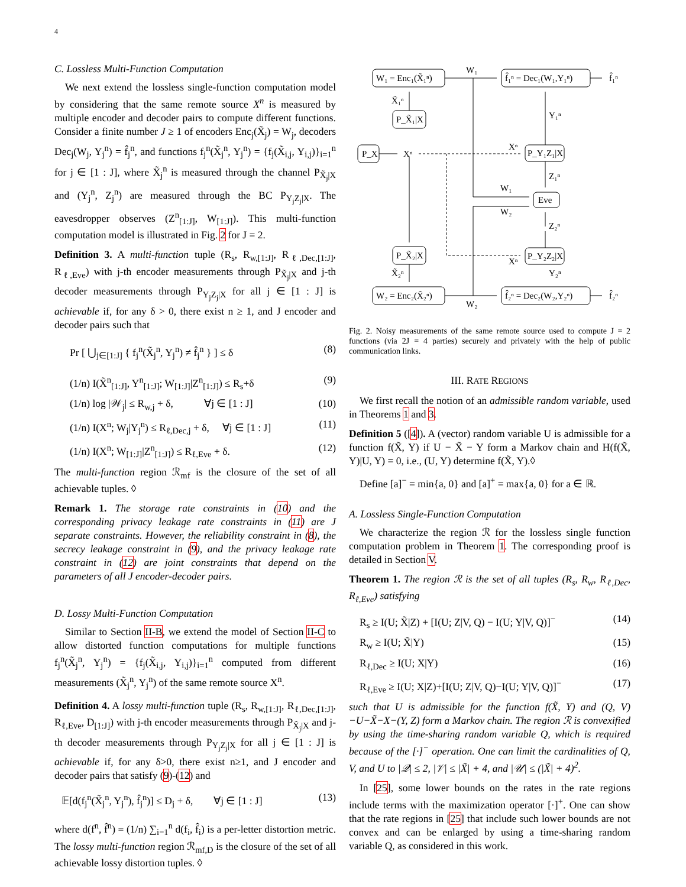4
C. Lossless Multi-Function Computation
We next extend the lossless single-function computation model by considering that the same remote source X<sup>n</sup> is measured by multiple encoder and decoder pairs to compute different functions. Consider a finite number J ≥ 1 of encoders Enc<sub>j</sub>(X̃<sub>j</sub>) = W<sub>j</sub>, decoders Dec<sub>j</sub>(W<sub>j</sub>, Y<sub>j</sub><sup>n</sup>) = f̂<sub>j</sub><sup>n</sup>, and functions f<sub>j</sub><sup>n</sup>(X̃<sub>j</sub><sup>n</sup>, Y<sub>j</sub><sup>n</sup>) = {f<sub>j</sub>(X̃<sub>i,j</sub>, Y<sub>i,j</sub>)}<sub>i=1</sub><sup>n</sup> for j ∈ [1 : J], where X̃<sub>j</sub><sup>n</sup> is measured through the channel P<sub>X̃<sub>j</sub>|X</sub> and (Y<sub>j</sub><sup>n</sup>, Z<sub>j</sub><sup>n</sup>) are measured through the BC P<sub>Y<sub>j</sub>Z<sub>j</sub>|X</sub>. The eavesdropper observes (Z<sup>n</sup><sub>[1:J]</sub>, W<sub>[1:J]</sub>). This multi-function computation model is illustrated in Fig. 2 for J = 2.
Definition 3. A multi-function tuple (R<sub>s</sub>, R<sub>w,[1:J]</sub>, R<sub>ℓ,Dec,[1:J]</sub>, R<sub>ℓ,Eve</sub>) with j-th encoder measurements through P<sub>X̃<sub>j</sub>|X</sub> and j-th decoder measurements through P<sub>Y<sub>j</sub>Z<sub>j</sub>|X</sub> for all j ∈ [1 : J] is achievable if, for any δ > 0, there exist n ≥ 1, and J encoder and decoder pairs such that
Pr [ ⋃<sub>j∈[1:J]</sub> { f<sub>j</sub><sup>n</sup>(X̃<sub>j</sub><sup>n</sup>, Y<sub>j</sub><sup>n</sup>) ≠ f̂<sub>j</sub><sup>n</sup> } ] ≤ δ (8)
(1/n) I(X̃<sup>n</sup><sub>[1:J]</sub>, Y<sup>n</sup><sub>[1:J]</sub>; W<sub>[1:J]</sub>|Z<sup>n</sup><sub>[1:J]</sub>) ≤ R<sub>s</sub>+δ (9)
(1/n) log |𝒲<sub>j</sub>| ≤ R<sub>w,j</sub> + δ, ∀j ∈ [1 : J] (10)
(1/n) I(X<sup>n</sup>; W<sub>j</sub>|Y<sub>j</sub><sup>n</sup>) ≤ R<sub>ℓ,Dec,j</sub> + δ, ∀j ∈ [1 : J] (11)
(1/n) I(X<sup>n</sup>; W<sub>[1:J]</sub>|Z<sup>n</sup><sub>[1:J]</sub>) ≤ R<sub>ℓ,Eve</sub> + δ. (12)
The multi-function region ℛ<sub>mf</sub> is the closure of the set of all achievable tuples. ◊
Remark 1. The storage rate constraints in (10) and the corresponding privacy leakage rate constraints in (11) are J separate constraints. However, the reliability constraint in (8), the secrecy leakage constraint in (9), and the privacy leakage rate constraint in (12) are joint constraints that depend on the parameters of all J encoder-decoder pairs.
D. Lossy Multi-Function Computation
Similar to Section II-B, we extend the model of Section II-C to allow distorted function computations for multiple functions f<sub>j</sub><sup>n</sup>(X̃<sub>j</sub><sup>n</sup>, Y<sub>j</sub><sup>n</sup>) = {f<sub>j</sub>(X̃<sub>i,j</sub>, Y<sub>i,j</sub>)}<sub>i=1</sub><sup>n</sup> computed from different measurements (X̃<sub>j</sub><sup>n</sup>, Y<sub>j</sub><sup>n</sup>) of the same remote source X<sup>n</sup>.
Definition 4. A lossy multi-function tuple (R<sub>s</sub>, R<sub>w,[1:J]</sub>, R<sub>ℓ,Dec,[1:J]</sub>, R<sub>ℓ,Eve</sub>, D<sub>[1:J]</sub>) with j-th encoder measurements through P<sub>X̃<sub>j</sub>|X</sub> and j-th decoder measurements through P<sub>Y<sub>j</sub>Z<sub>j</sub>|X</sub> for all j ∈ [1 : J] is achievable if, for any δ>0, there exist n≥1, and J encoder and decoder pairs that satisfy (9)-(12) and
𝔼[d(f<sub>j</sub><sup>n</sup>(X̃<sub>j</sub><sup>n</sup>, Y<sub>j</sub><sup>n</sup>), f̂<sub>j</sub><sup>n</sup>)] ≤ D<sub>j</sub> + δ, ∀j ∈ [1 : J] (13)
where d(f<sup>n</sup>, f̂<sup>n</sup>) = (1/n) ∑<sub>i=1</sub><sup>n</sup> d(f<sub>i</sub>, f̂<sub>i</sub>) is a per-letter distortion metric. The lossy multi-function region ℛ<sub>mf,D</sub> is the closure of the set of all achievable lossy distortion tuples. ◊
W₁ = Enc₁(X̃₁ⁿ)
f̂₁ⁿ = Dec₁(W₁,Y₁ⁿ)
f̂₁ⁿ
W₁
X̃₁ⁿ
P_X̃₁|X
P_X
Xⁿ
Xⁿ
P_Y₁Z₁|X
Y₁ⁿ
Z₁ⁿ
W₁
Eve
W₂
Z₂ⁿ
P_X̃₂|X
P_Y₂Z₂|X
Xⁿ
X̃₂ⁿ
Y₂ⁿ
W₂ = Enc₂(X̃₂ⁿ)
f̂₂ⁿ = Dec₂(W₂,Y₂ⁿ)
f̂₂ⁿ
W₂
Fig. 2. Noisy measurements of the same remote source used to compute J = 2 functions (via 2J = 4 parties) securely and privately with the help of public communication links.
III. RATE REGIONS
We first recall the notion of an admissible random variable, used in Theorems 1 and 3.
Definition 5 ([4]). A (vector) random variable U is admissible for a function f(X̃, Y) if U − X̃ − Y form a Markov chain and H(f(X̃, Y)|U, Y) = 0, i.e., (U, Y) determine f(X̃, Y).◊
Define [a]<sup>−</sup> = min{a, 0} and [a]<sup>+</sup> = max{a, 0} for a ∈ ℝ.
A. Lossless Single-Function Computation
We characterize the region ℛ for the lossless single function computation problem in Theorem 1. The corresponding proof is detailed in Section V.
Theorem 1. The region ℛ is the set of all tuples (R<sub>s</sub>, R<sub>w</sub>, R<sub>ℓ,Dec</sub>, R<sub>ℓ,Eve</sub>) satisfying
R<sub>s</sub> ≥ I(U; X̃|Z) + [I(U; Z|V, Q) − I(U; Y|V, Q)]<sup>−</sup> (14)
R<sub>w</sub> ≥ I(U; X̃|Y) (15)
R<sub>ℓ,Dec</sub> ≥ I(U; X|Y) (16)
R<sub>ℓ,Eve</sub> ≥ I(U; X|Z)+[I(U; Z|V, Q)−I(U; Y|V, Q)]<sup>−</sup> (17)
such that U is admissible for the function f(X̃, Y) and (Q, V)−U−X̃−X−(Y, Z) form a Markov chain. The region ℛ is convexified by using the time-sharing random variable Q, which is required because of the [·]<sup>−</sup> operation. One can limit the cardinalities of Q, V, and U to |𝒬| ≤ 2, |𝒱| ≤ |X̃| + 4, and |𝒰| ≤ (|X̃| + 4)<sup>2</sup>.
In [25], some lower bounds on the rates in the rate regions include terms with the maximization operator [·]<sup>+</sup>. One can show that the rate regions in [25] that include such lower bounds are not convex and can be enlarged by using a time-sharing random variable Q, as considered in this work.